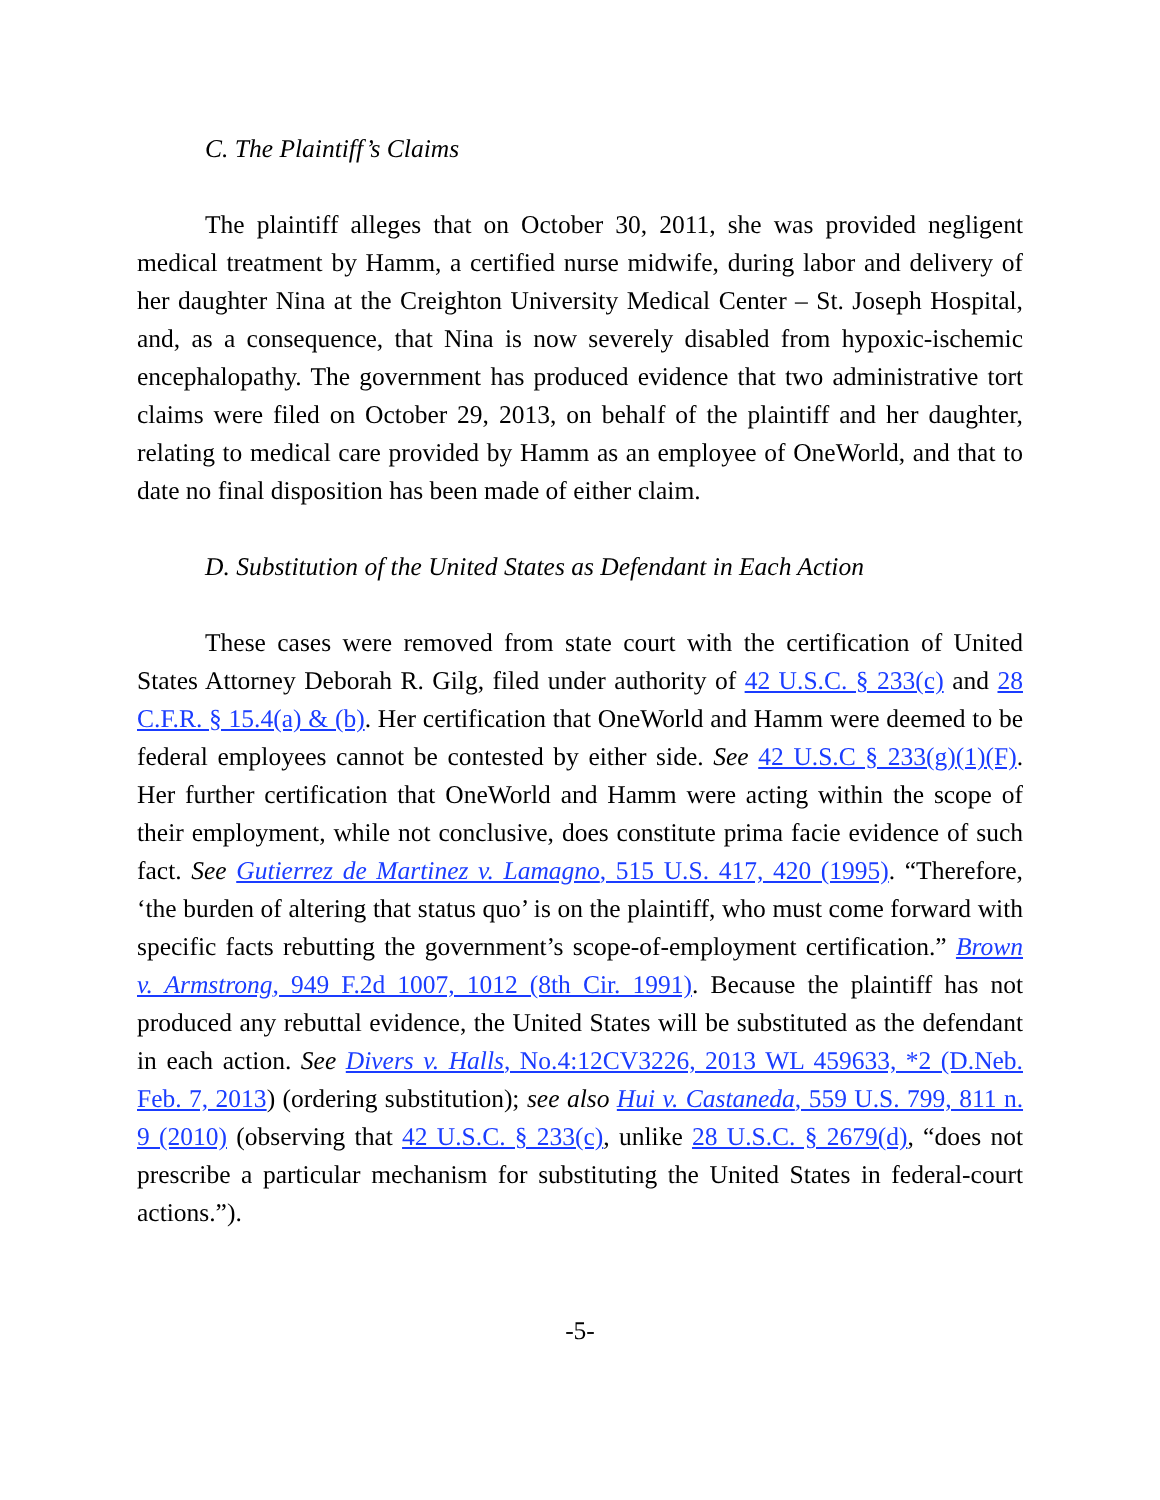C. The Plaintiff’s Claims
The plaintiff alleges that on October 30, 2011, she was provided negligent medical treatment by Hamm, a certified nurse midwife, during labor and delivery of her daughter Nina at the Creighton University Medical Center – St. Joseph Hospital, and, as a consequence, that Nina is now severely disabled from hypoxic-ischemic encephalopathy. The government has produced evidence that two administrative tort claims were filed on October 29, 2013, on behalf of the plaintiff and her daughter, relating to medical care provided by Hamm as an employee of OneWorld, and that to date no final disposition has been made of either claim.
D. Substitution of the United States as Defendant in Each Action
These cases were removed from state court with the certification of United States Attorney Deborah R. Gilg, filed under authority of 42 U.S.C. § 233(c) and 28 C.F.R. § 15.4(a) & (b). Her certification that OneWorld and Hamm were deemed to be federal employees cannot be contested by either side. See 42 U.S.C § 233(g)(1)(F). Her further certification that OneWorld and Hamm were acting within the scope of their employment, while not conclusive, does constitute prima facie evidence of such fact. See Gutierrez de Martinez v. Lamagno, 515 U.S. 417, 420 (1995). “Therefore, ‘the burden of altering that status quo’ is on the plaintiff, who must come forward with specific facts rebutting the government’s scope-of-employment certification.” Brown v. Armstrong, 949 F.2d 1007, 1012 (8th Cir. 1991). Because the plaintiff has not produced any rebuttal evidence, the United States will be substituted as the defendant in each action. See Divers v. Halls, No.4:12CV3226, 2013 WL 459633, *2 (D.Neb. Feb. 7, 2013) (ordering substitution); see also Hui v. Castaneda, 559 U.S. 799, 811 n. 9 (2010) (observing that 42 U.S.C. § 233(c), unlike 28 U.S.C. § 2679(d), “does not prescribe a particular mechanism for substituting the United States in federal-court actions.”).
-5-